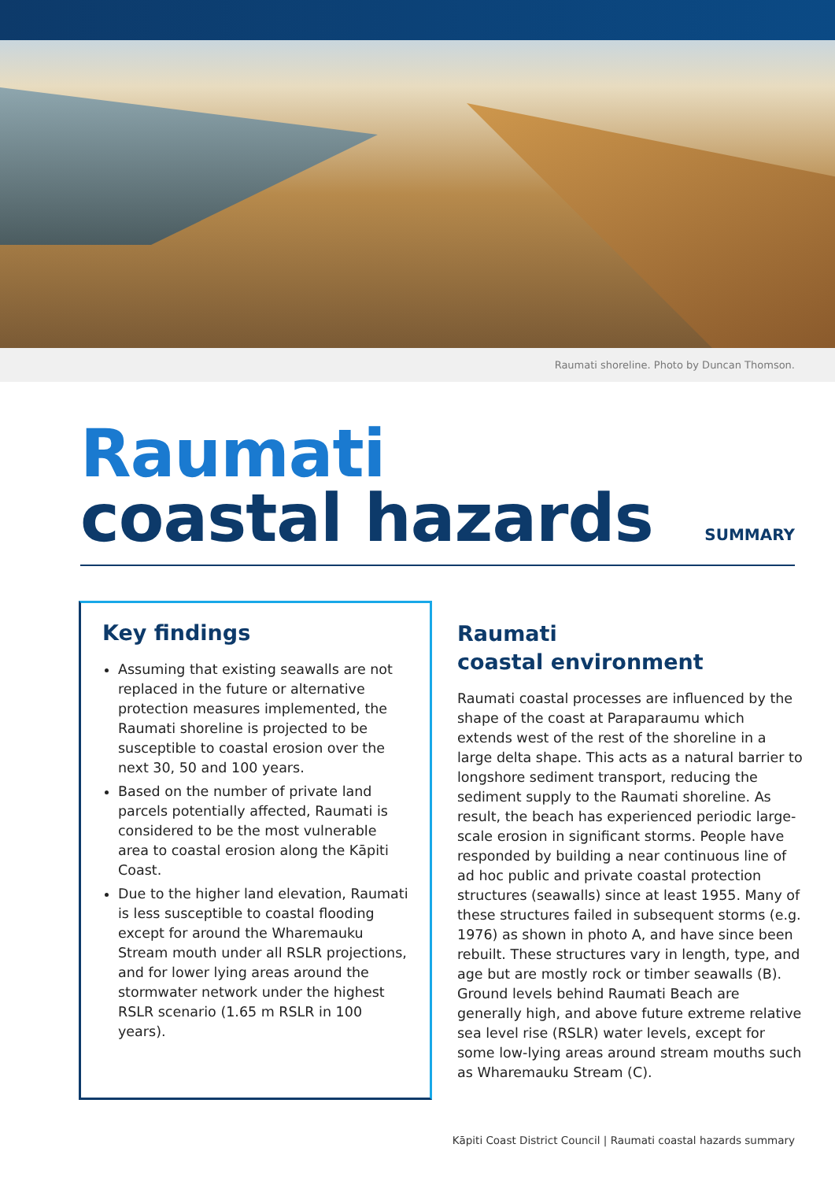Raumati shoreline. Photo by Duncan Thomson.
Raumati
coastal hazards
SUMMARY
Key findings
Assuming that existing seawalls are not replaced in the future or alternative protection measures implemented, the Raumati shoreline is projected to be susceptible to coastal erosion over the next 30, 50 and 100 years.
Based on the number of private land parcels potentially affected, Raumati is considered to be the most vulnerable area to coastal erosion along the Kāpiti Coast.
Due to the higher land elevation, Raumati is less susceptible to coastal flooding except for around the Wharemauku Stream mouth under all RSLR projections, and for lower lying areas around the stormwater network under the highest RSLR scenario (1.65 m RSLR in 100 years).
Raumati
coastal environment
Raumati coastal processes are influenced by the shape of the coast at Paraparaumu which extends west of the rest of the shoreline in a large delta shape. This acts as a natural barrier to longshore sediment transport, reducing the sediment supply to the Raumati shoreline. As result, the beach has experienced periodic large-scale erosion in significant storms. People have responded by building a near continuous line of ad hoc public and private coastal protection structures (seawalls) since at least 1955. Many of these structures failed in subsequent storms (e.g. 1976) as shown in photo A, and have since been rebuilt. These structures vary in length, type, and age but are mostly rock or timber seawalls (B). Ground levels behind Raumati Beach are generally high, and above future extreme relative sea level rise (RSLR) water levels, except for some low-lying areas around stream mouths such as Wharemauku Stream (C).
Kāpiti Coast District Council | Raumati coastal hazards summary